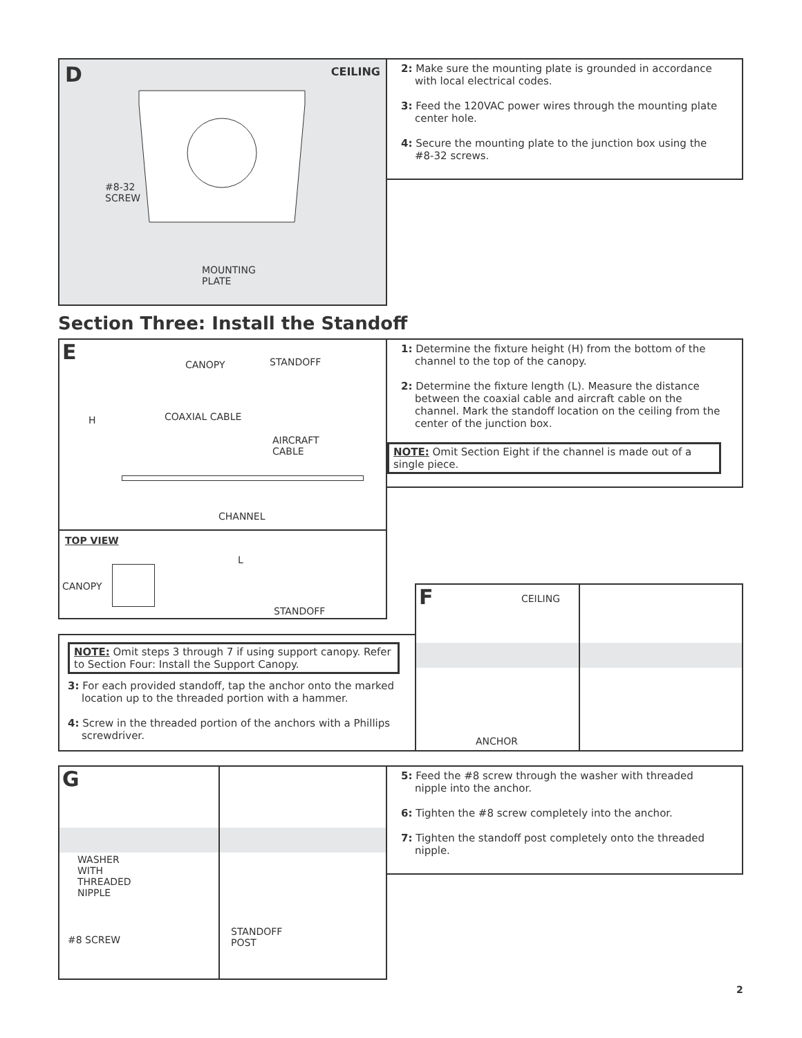D CEILING
#8-32
SCREW
MOUNTING
PLATE
2: Make sure the mounting plate is grounded in accordance with local electrical codes.
3: Feed the 120VAC power wires through the mounting plate center hole.
4: Secure the mounting plate to the junction box using the #8-32 screws.
Section Three: Install the Standoff
E
CANOPY STANDOFF
H COAXIAL CABLE
AIRCRAFT
CABLE
CHANNEL
TOP VIEW
L
CANOPY
STANDOFF
1: Determine the fixture height (H) from the bottom of the channel to the top of the canopy.
2: Determine the fixture length (L). Measure the distance between the coaxial cable and aircraft cable on the channel. Mark the standoff location on the ceiling from the center of the junction box.
NOTE: Omit Section Eight if the channel is made out of a single piece.
NOTE: Omit steps 3 through 7 if using support canopy. Refer to Section Four: Install the Support Canopy.
3: For each provided standoff, tap the anchor onto the marked location up to the threaded portion with a hammer.
4: Screw in the threaded portion of the anchors with a Phillips screwdriver.
F CEILING
ANCHOR
G
WASHER
WITH
THREADED
NIPPLE
#8 SCREW
STANDOFF
POST
5: Feed the #8 screw through the washer with threaded nipple into the anchor.
6: Tighten the #8 screw completely into the anchor.
7: Tighten the standoff post completely onto the threaded nipple.
2